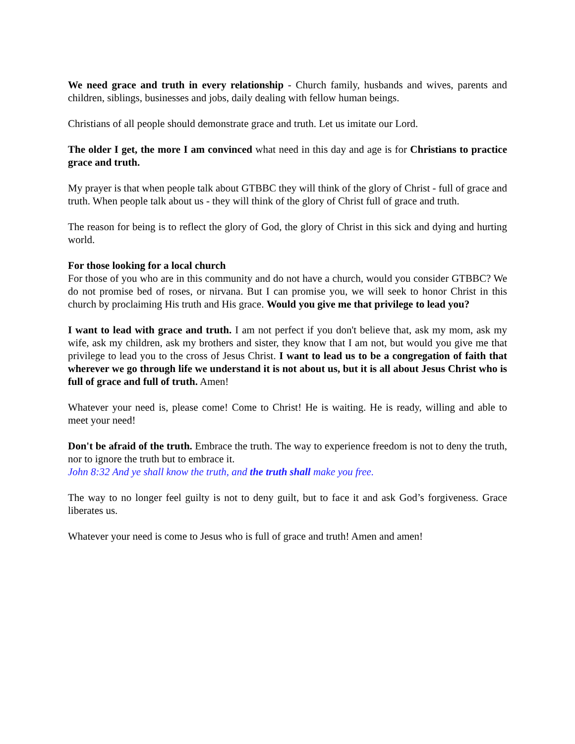We need grace and truth in every relationship - Church family, husbands and wives, parents and children, siblings, businesses and jobs, daily dealing with fellow human beings.
Christians of all people should demonstrate grace and truth. Let us imitate our Lord.
The older I get, the more I am convinced what need in this day and age is for Christians to practice grace and truth.
My prayer is that when people talk about GTBBC they will think of the glory of Christ - full of grace and truth. When people talk about us - they will think of the glory of Christ full of grace and truth.
The reason for being is to reflect the glory of God, the glory of Christ in this sick and dying and hurting world.
For those looking for a local church
For those of you who are in this community and do not have a church, would you consider GTBBC? We do not promise bed of roses, or nirvana. But I can promise you, we will seek to honor Christ in this church by proclaiming His truth and His grace. Would you give me that privilege to lead you?
I want to lead with grace and truth. I am not perfect if you don't believe that, ask my mom, ask my wife, ask my children, ask my brothers and sister, they know that I am not, but would you give me that privilege to lead you to the cross of Jesus Christ. I want to lead us to be a congregation of faith that wherever we go through life we understand it is not about us, but it is all about Jesus Christ who is full of grace and full of truth. Amen!
Whatever your need is, please come! Come to Christ! He is waiting. He is ready, willing and able to meet your need!
Don't be afraid of the truth. Embrace the truth. The way to experience freedom is not to deny the truth, nor to ignore the truth but to embrace it.
John 8:32 And ye shall know the truth, and the truth shall make you free.
The way to no longer feel guilty is not to deny guilt, but to face it and ask God’s forgiveness. Grace liberates us.
Whatever your need is come to Jesus who is full of grace and truth! Amen and amen!